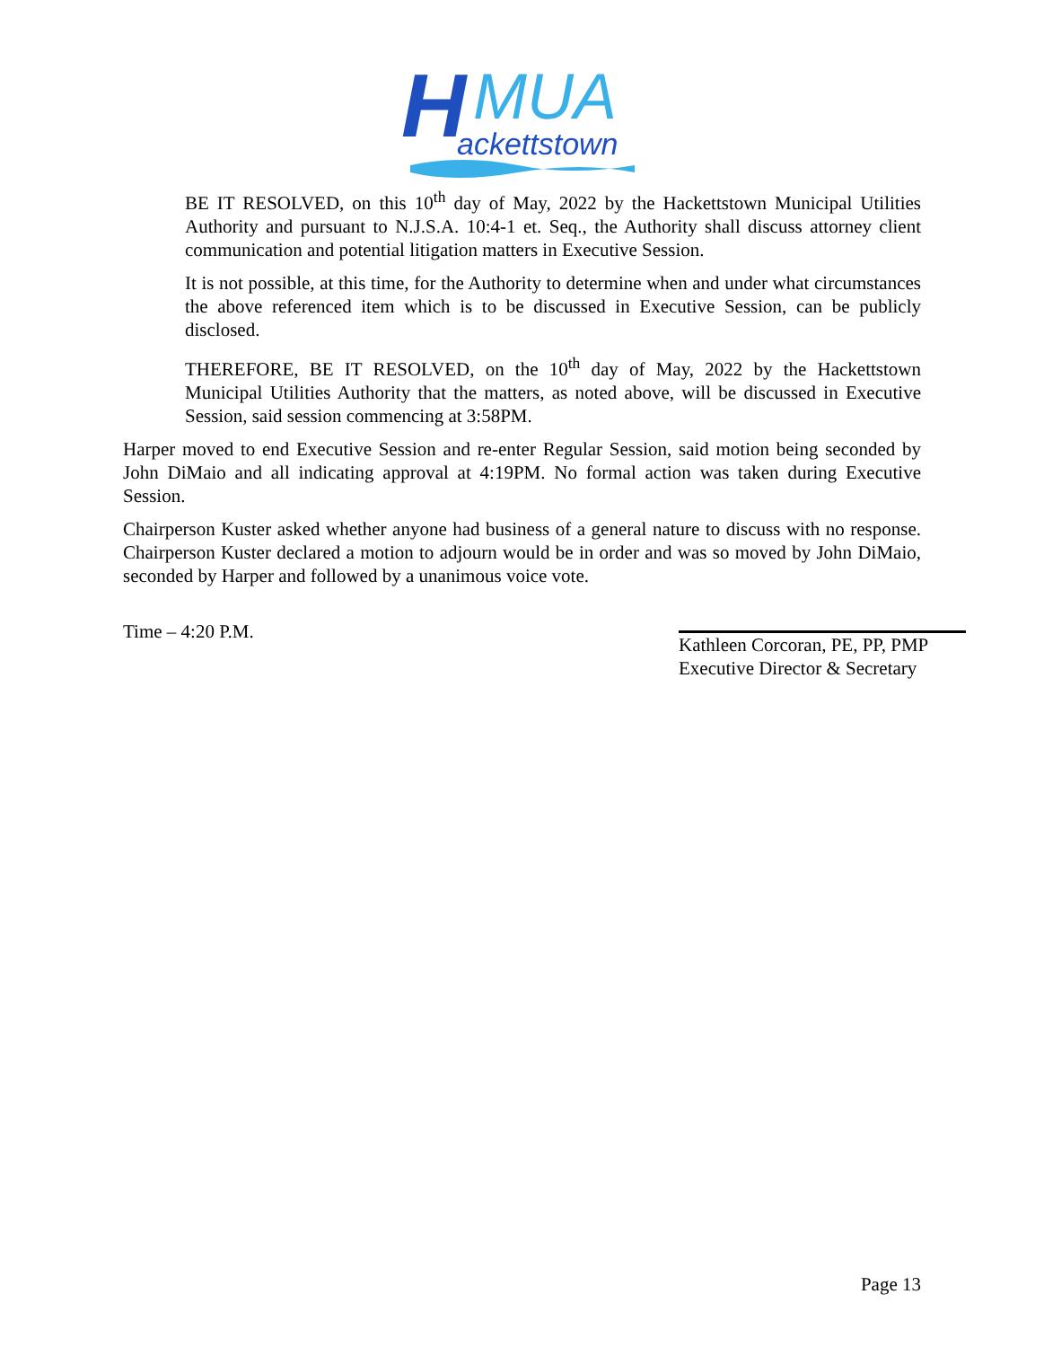H
MUA
ackettstown
BE IT RESOLVED, on this 10<sup>th</sup> day of May, 2022 by the Hackettstown Municipal Utilities Authority and pursuant to N.J.S.A. 10:4-1 et. Seq., the Authority shall discuss attorney client communication and potential litigation matters in Executive Session.
It is not possible, at this time, for the Authority to determine when and under what circumstances the above referenced item which is to be discussed in Executive Session, can be publicly disclosed.
THEREFORE, BE IT RESOLVED, on the 10<sup>th</sup> day of May, 2022 by the Hackettstown Municipal Utilities Authority that the matters, as noted above, will be discussed in Executive Session, said session commencing at 3:58PM.
Harper moved to end Executive Session and re-enter Regular Session, said motion being seconded by John DiMaio and all indicating approval at 4:19PM. No formal action was taken during Executive Session.
Chairperson Kuster asked whether anyone had business of a general nature to discuss with no response. Chairperson Kuster declared a motion to adjourn would be in order and was so moved by John DiMaio, seconded by Harper and followed by a unanimous voice vote.
Time – 4:20 P.M.
Kathleen Corcoran, PE, PP, PMP
Executive Director & Secretary
Page 13